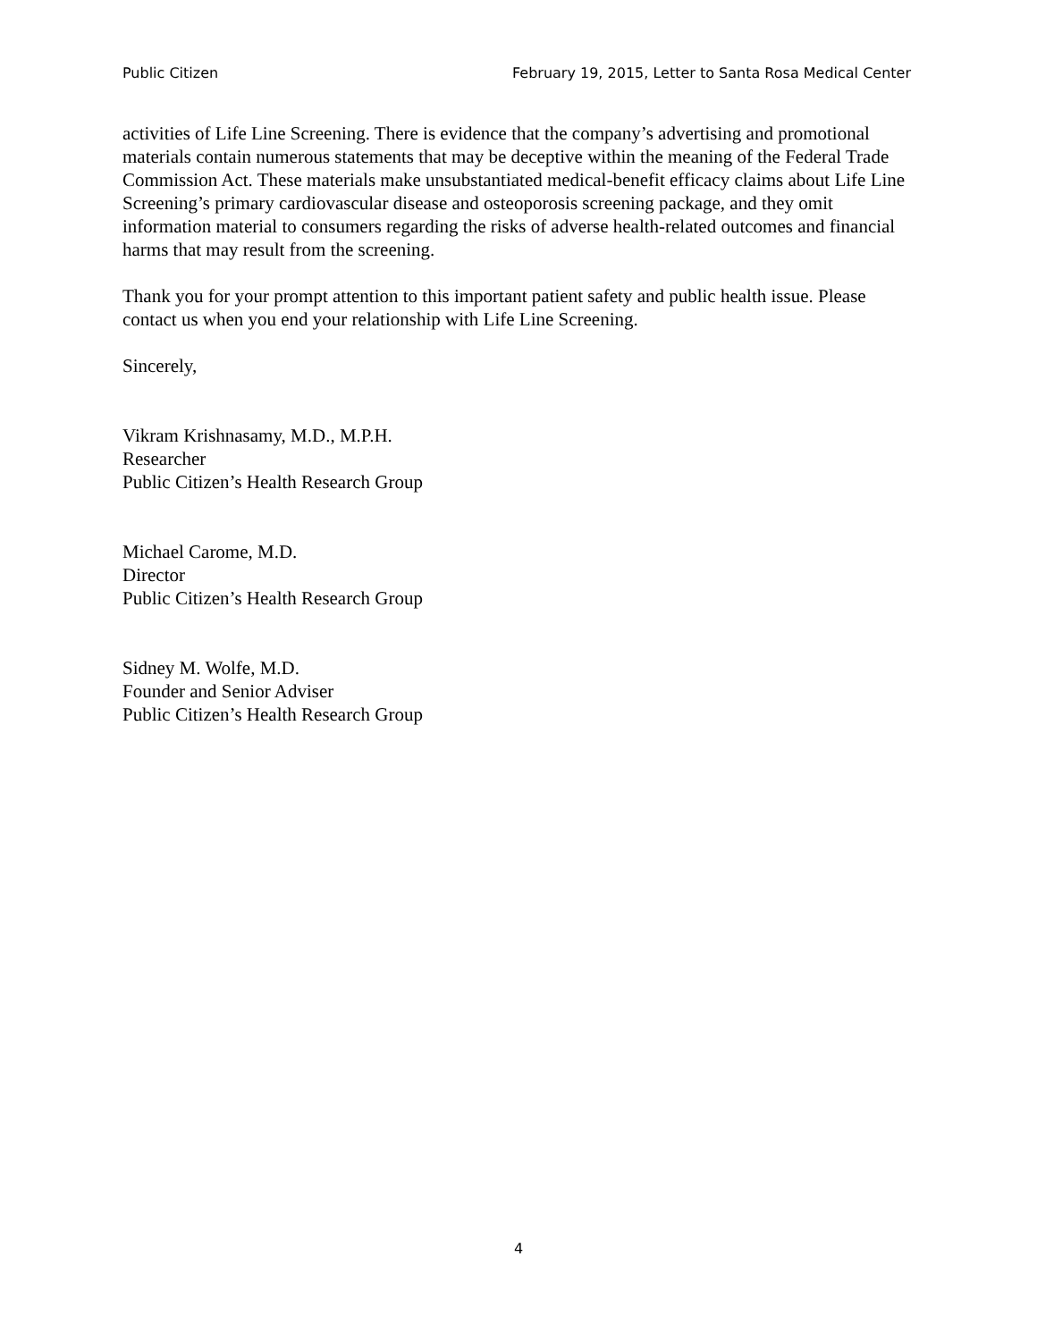Public Citizen February 19, 2015, Letter to Santa Rosa Medical Center
activities of Life Line Screening. There is evidence that the company’s advertising and promotional materials contain numerous statements that may be deceptive within the meaning of the Federal Trade Commission Act. These materials make unsubstantiated medical-benefit efficacy claims about Life Line Screening’s primary cardiovascular disease and osteoporosis screening package, and they omit information material to consumers regarding the risks of adverse health-related outcomes and financial harms that may result from the screening.
Thank you for your prompt attention to this important patient safety and public health issue. Please contact us when you end your relationship with Life Line Screening.
Sincerely,
Vikram Krishnasamy, M.D., M.P.H.
Researcher
Public Citizen’s Health Research Group
Michael Carome, M.D.
Director
Public Citizen’s Health Research Group
Sidney M. Wolfe, M.D.
Founder and Senior Adviser
Public Citizen’s Health Research Group
4